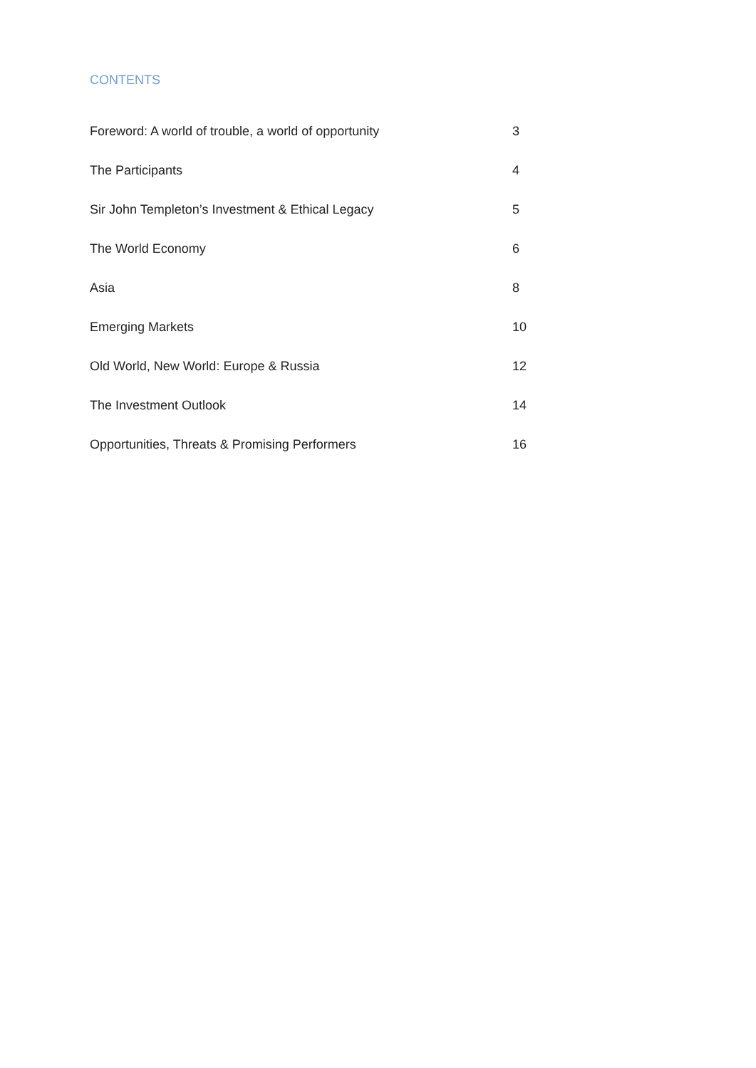CONTENTS
| Foreword: A world of trouble, a world of opportunity | 3 |
| The Participants | 4 |
| Sir John Templeton’s Investment & Ethical Legacy | 5 |
| The World Economy | 6 |
| Asia | 8 |
| Emerging Markets | 10 |
| Old World, New World: Europe & Russia | 12 |
| The Investment Outlook | 14 |
| Opportunities, Threats & Promising Performers | 16 |